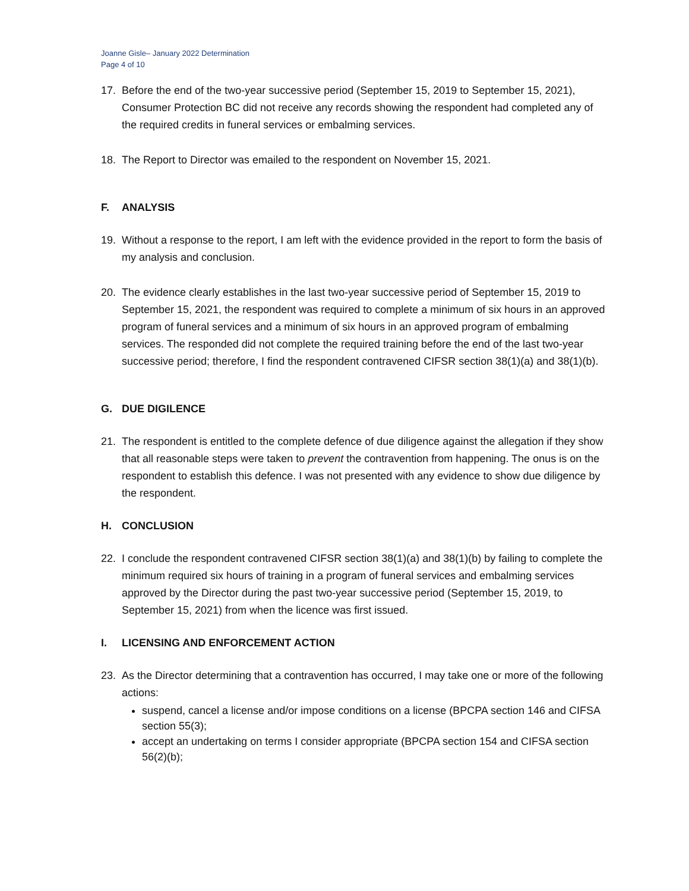Joanne Gisle– January 2022 Determination
Page 4 of 10
17. Before the end of the two-year successive period (September 15, 2019 to September 15, 2021), Consumer Protection BC did not receive any records showing the respondent had completed any of the required credits in funeral services or embalming services.
18. The Report to Director was emailed to the respondent on November 15, 2021.
F. ANALYSIS
19. Without a response to the report, I am left with the evidence provided in the report to form the basis of my analysis and conclusion.
20. The evidence clearly establishes in the last two-year successive period of September 15, 2019 to September 15, 2021, the respondent was required to complete a minimum of six hours in an approved program of funeral services and a minimum of six hours in an approved program of embalming services. The responded did not complete the required training before the end of the last two-year successive period; therefore, I find the respondent contravened CIFSR section 38(1)(a) and 38(1)(b).
G. DUE DIGILENCE
21. The respondent is entitled to the complete defence of due diligence against the allegation if they show that all reasonable steps were taken to prevent the contravention from happening. The onus is on the respondent to establish this defence. I was not presented with any evidence to show due diligence by the respondent.
H. CONCLUSION
22. I conclude the respondent contravened CIFSR section 38(1)(a) and 38(1)(b) by failing to complete the minimum required six hours of training in a program of funeral services and embalming services approved by the Director during the past two-year successive period (September 15, 2019, to September 15, 2021) from when the licence was first issued.
I. LICENSING AND ENFORCEMENT ACTION
23. As the Director determining that a contravention has occurred, I may take one or more of the following actions:
suspend, cancel a license and/or impose conditions on a license (BPCPA section 146 and CIFSA section 55(3);
accept an undertaking on terms I consider appropriate (BPCPA section 154 and CIFSA section 56(2)(b);